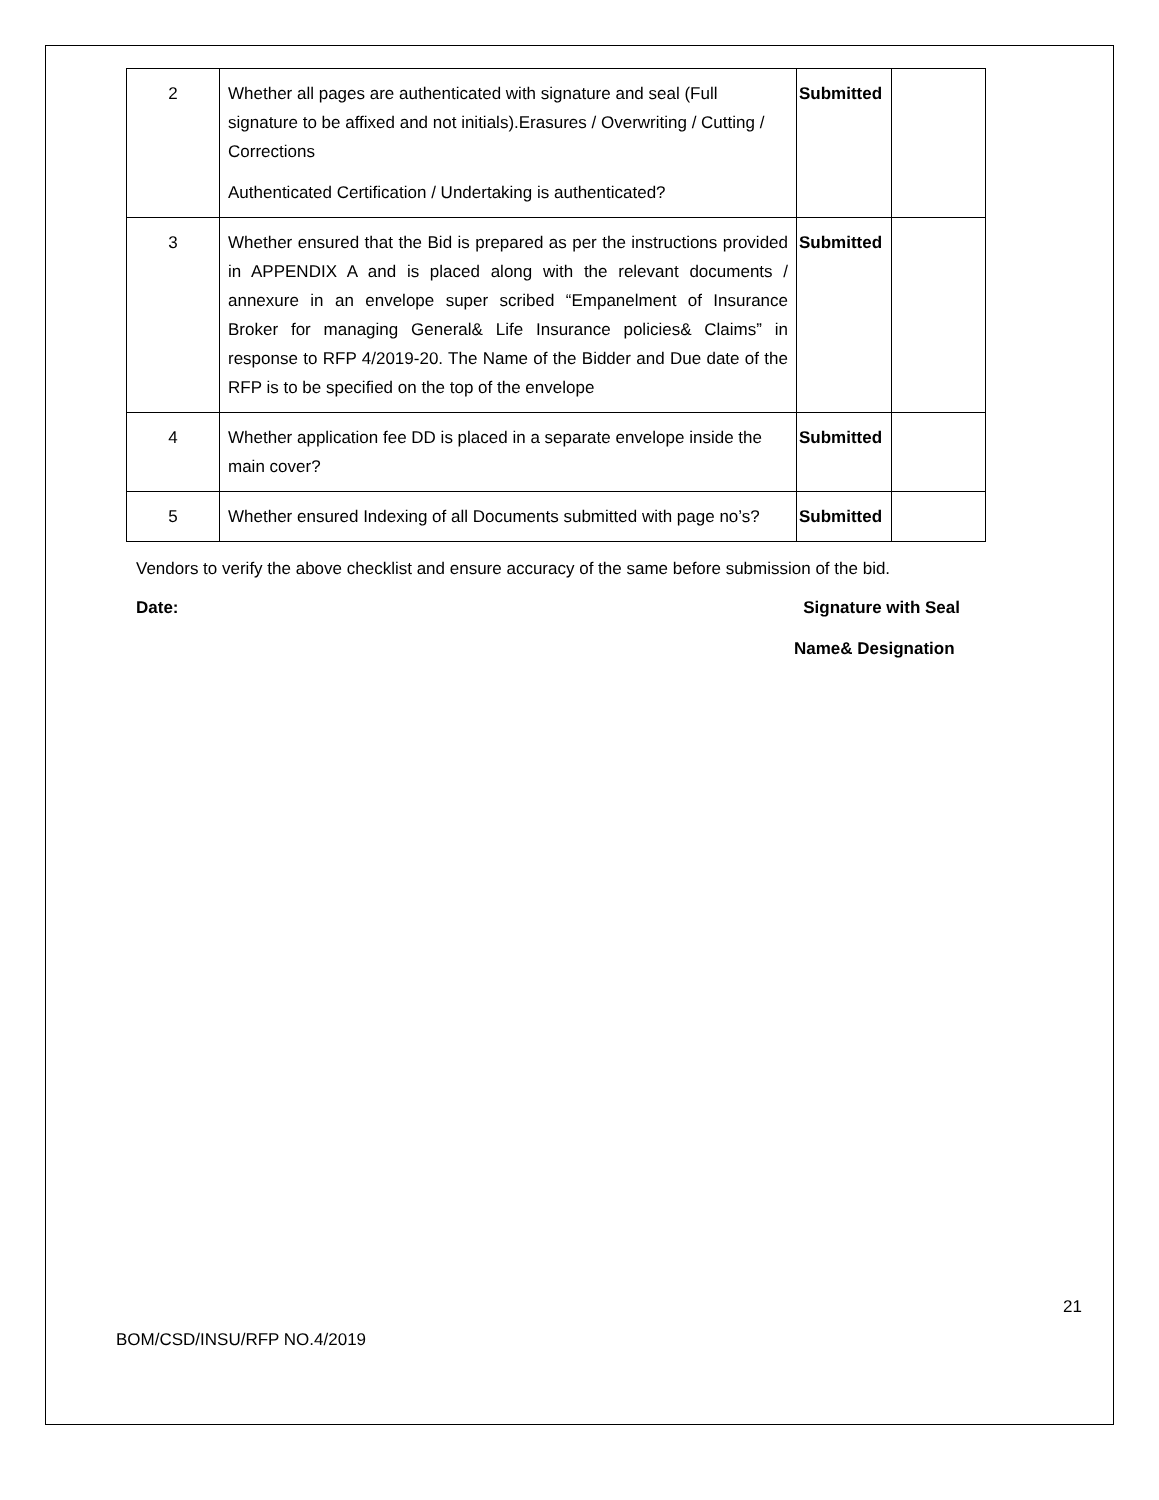| 2 | Whether all pages are authenticated with signature and seal (Full signature to be affixed and not initials).Erasures / Overwriting / Cutting / Corrections Authenticated Certification / Undertaking is authenticated? | Submitted | |
| 3 | Whether ensured that the Bid is prepared as per the instructions provided in APPENDIX A and is placed along with the relevant documents / annexure in an envelope super scribed “Empanelment of Insurance Broker for managing General& Life Insurance policies& Claims” in response to RFP 4/2019-20. The Name of the Bidder and Due date of the RFP is to be specified on the top of the envelope | Submitted | |
| 4 | Whether application fee DD is placed in a separate envelope inside the main cover? | Submitted | |
| 5 | Whether ensured Indexing of all Documents submitted with page no’s? | Submitted | |
Vendors to verify the above checklist and ensure accuracy of the same before submission of the bid.
Date: Signature with Seal
Name& Designation
21
BOM/CSD/INSU/RFP NO.4/2019